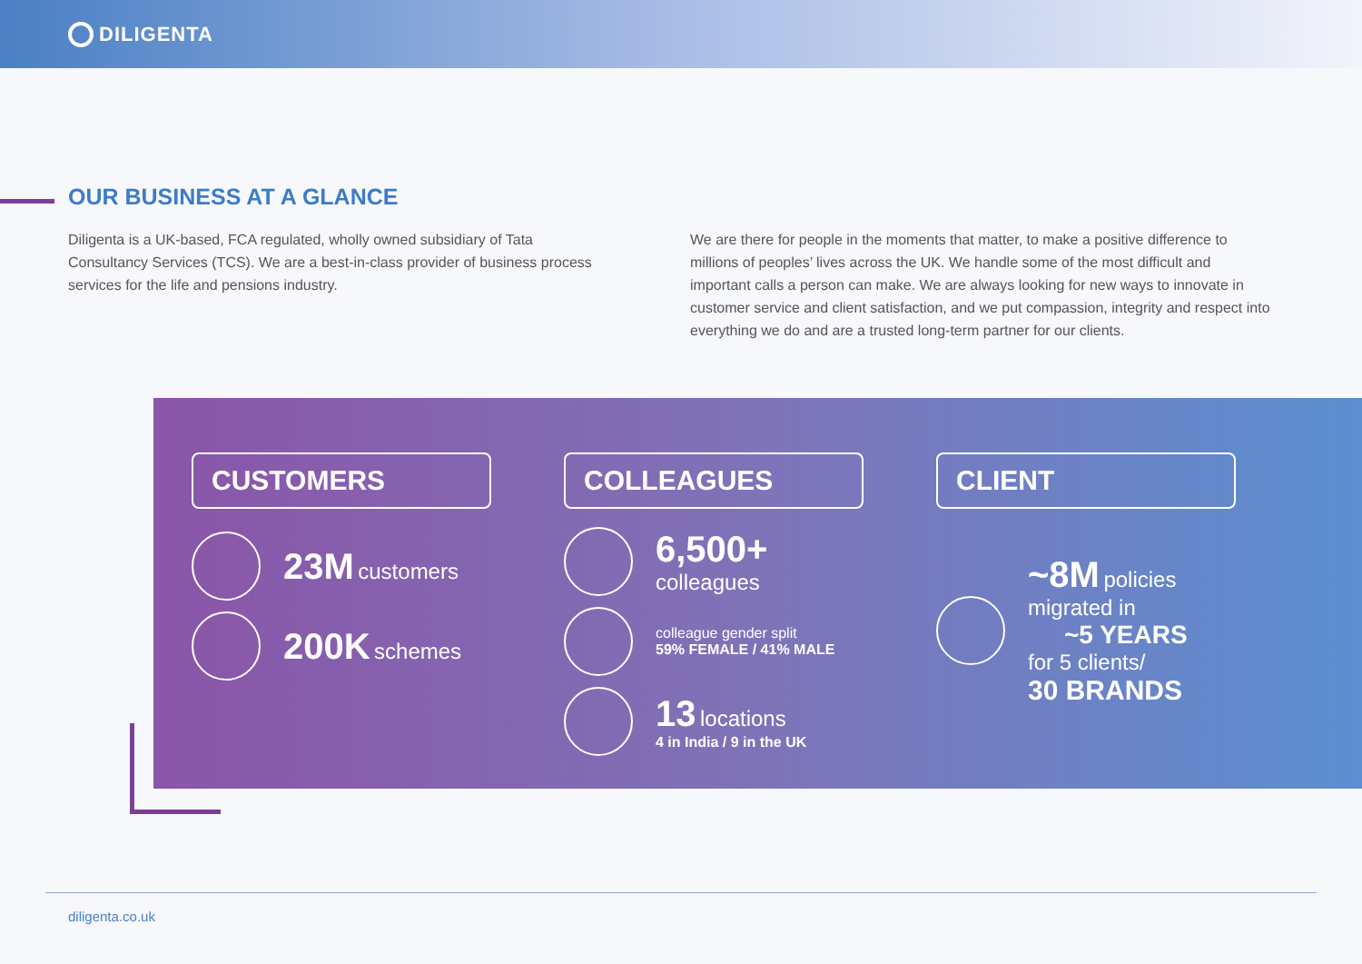DILIGENTA
OUR BUSINESS AT A GLANCE
Diligenta is a UK-based, FCA regulated, wholly owned subsidiary of Tata Consultancy Services (TCS). We are a best-in-class provider of business process services for the life and pensions industry.
We are there for people in the moments that matter, to make a positive difference to millions of peoples’ lives across the UK. We handle some of the most difficult and important calls a person can make. We are always looking for new ways to innovate in customer service and client satisfaction, and we put compassion, integrity and respect into everything we do and are a trusted long-term partner for our clients.
CUSTOMERS
23M customers
200K schemes
COLLEAGUES
6,500+
colleagues
colleague gender split
59% FEMALE / 41% MALE
13 locations
4 in India / 9 in the UK
CLIENT
~8M policies
migrated in
~5 YEARS
for 5 clients/
30 BRANDS
diligenta.co.uk